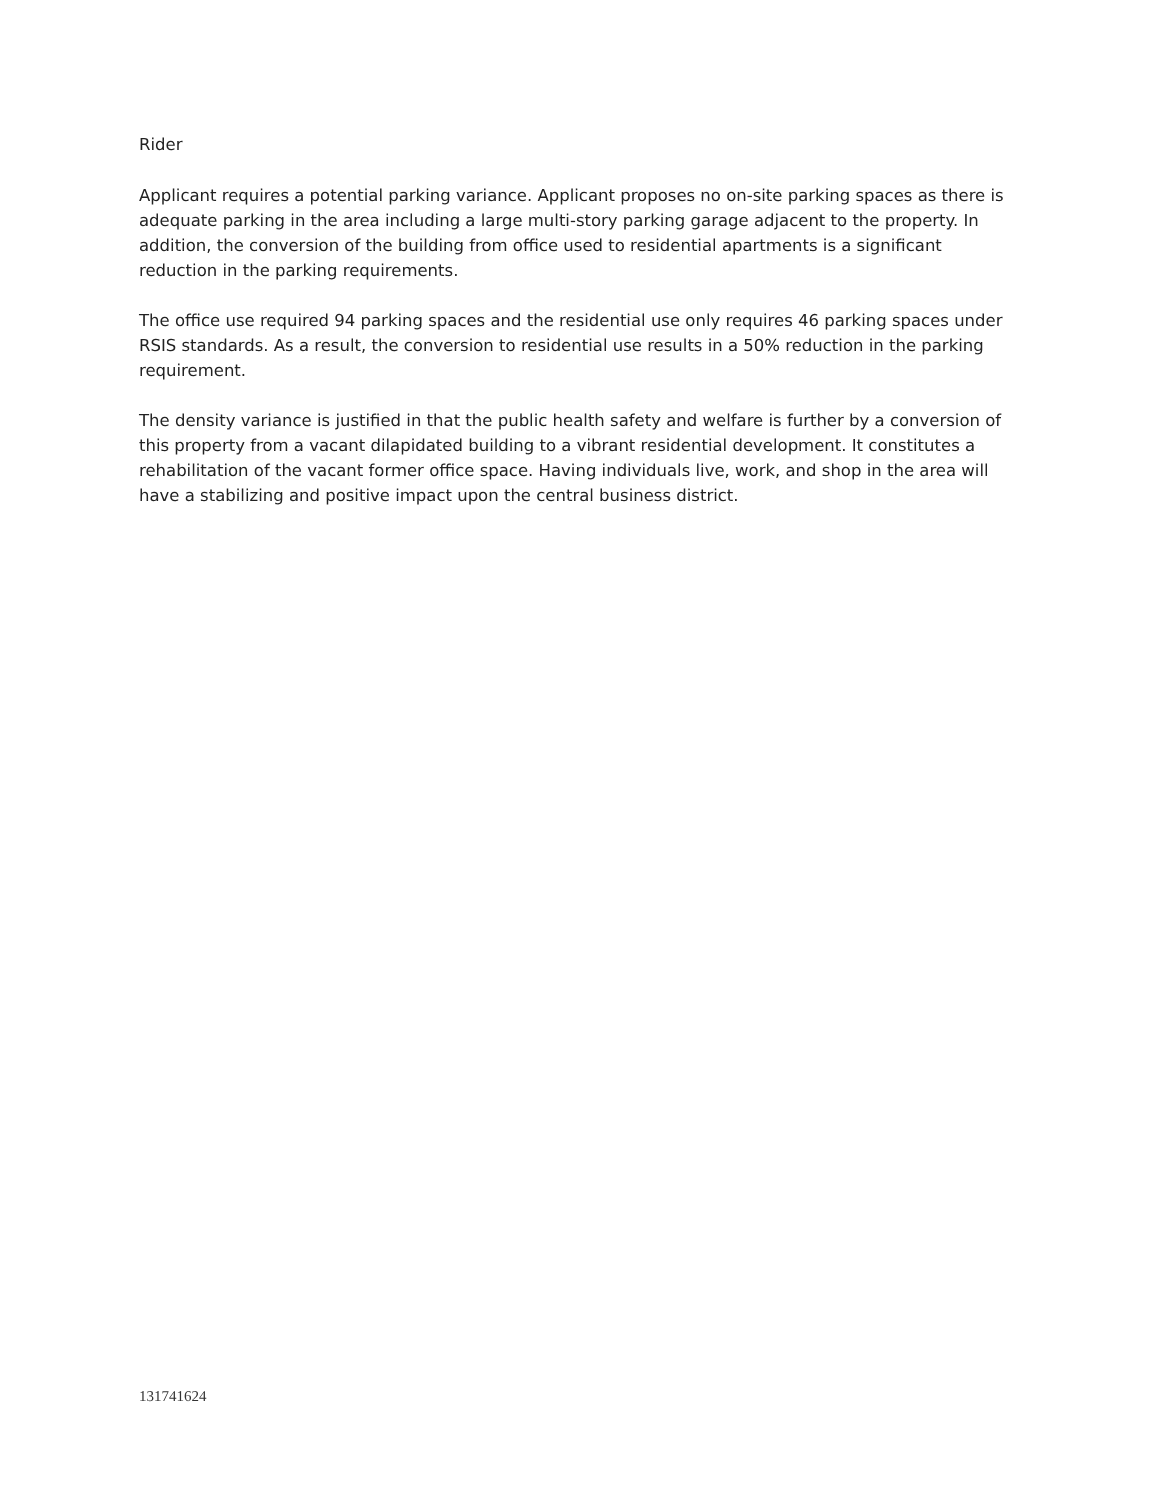Rider
Applicant requires a potential parking variance. Applicant proposes no on-site parking spaces as there is adequate parking in the area including a large multi-story parking garage adjacent to the property. In addition, the conversion of the building from office used to residential apartments is a significant reduction in the parking requirements.
The office use required 94 parking spaces and the residential use only requires 46 parking spaces under RSIS standards. As a result, the conversion to residential use results in a 50% reduction in the parking requirement.
The density variance is justified in that the public health safety and welfare is further by a conversion of this property from a vacant dilapidated building to a vibrant residential development. It constitutes a rehabilitation of the vacant former office space. Having individuals live, work, and shop in the area will have a stabilizing and positive impact upon the central business district.
131741624